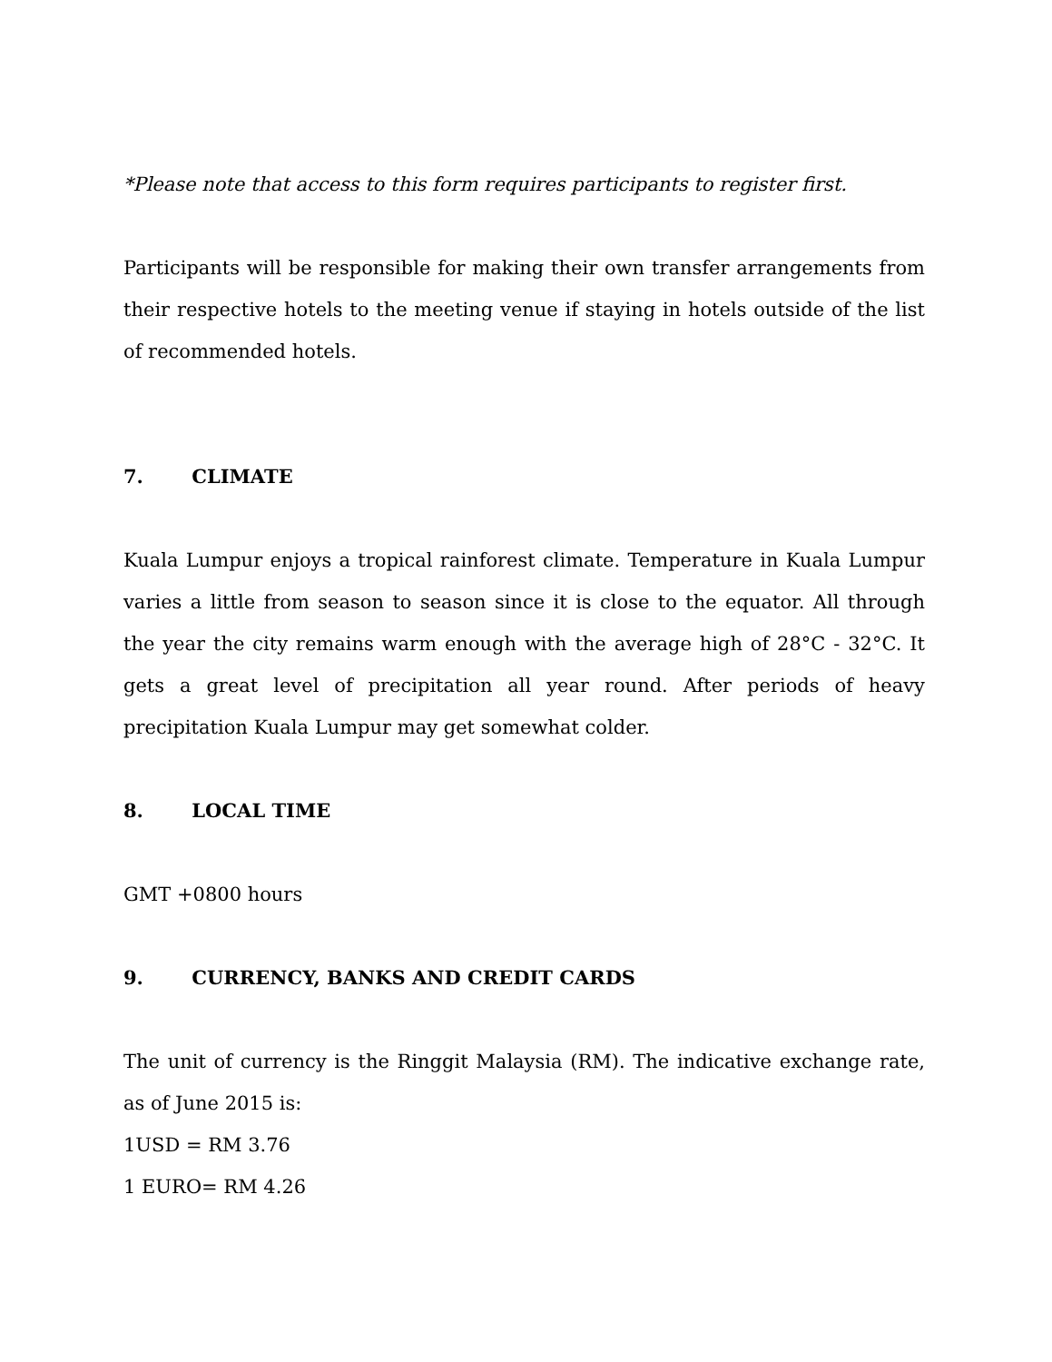*Please note that access to this form requires participants to register first.
Participants will be responsible for making their own transfer arrangements from their respective hotels to the meeting venue if staying in hotels outside of the list of recommended hotels.
7. CLIMATE
Kuala Lumpur enjoys a tropical rainforest climate. Temperature in Kuala Lumpur varies a little from season to season since it is close to the equator. All through the year the city remains warm enough with the average high of 28°C - 32°C. It gets a great level of precipitation all year round. After periods of heavy precipitation Kuala Lumpur may get somewhat colder.
8. LOCAL TIME
GMT +0800 hours
9. CURRENCY, BANKS AND CREDIT CARDS
The unit of currency is the Ringgit Malaysia (RM). The indicative exchange rate, as of June 2015 is:
1USD = RM 3.76
1 EURO= RM 4.26